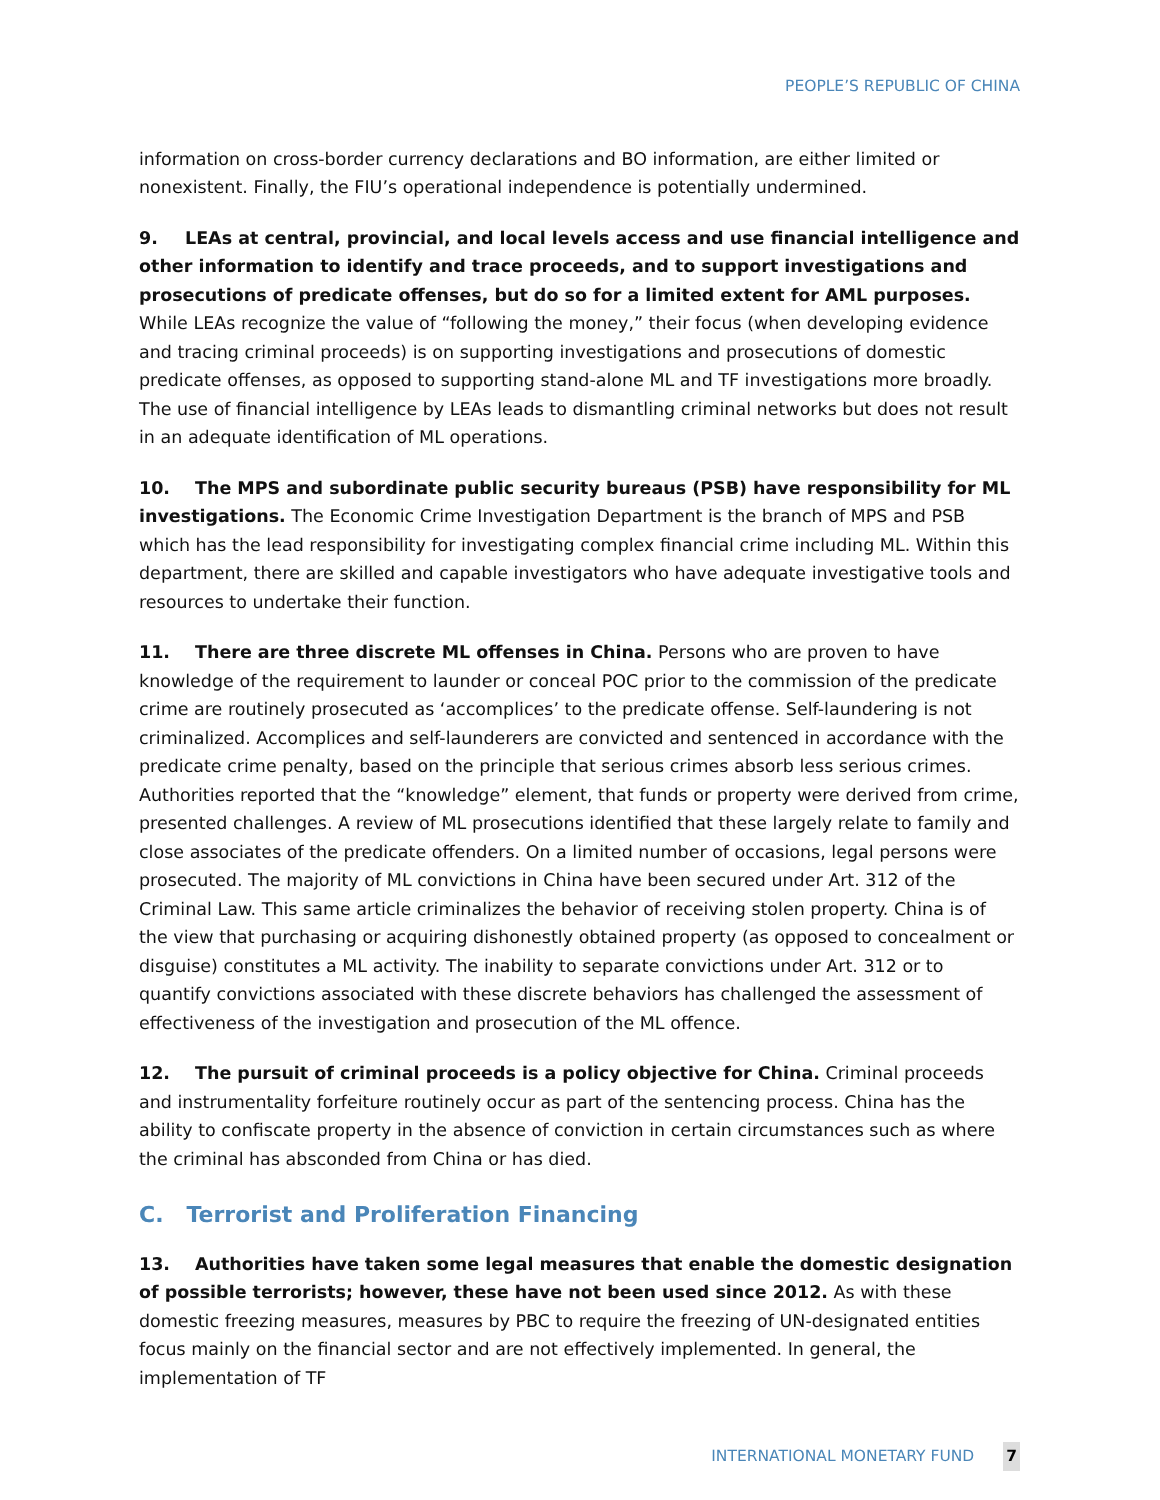PEOPLE’S REPUBLIC OF CHINA
information on cross-border currency declarations and BO information, are either limited or nonexistent. Finally, the FIU’s operational independence is potentially undermined.
9. LEAs at central, provincial, and local levels access and use financial intelligence and other information to identify and trace proceeds, and to support investigations and prosecutions of predicate offenses, but do so for a limited extent for AML purposes. While LEAs recognize the value of “following the money,” their focus (when developing evidence and tracing criminal proceeds) is on supporting investigations and prosecutions of domestic predicate offenses, as opposed to supporting stand-alone ML and TF investigations more broadly. The use of financial intelligence by LEAs leads to dismantling criminal networks but does not result in an adequate identification of ML operations.
10. The MPS and subordinate public security bureaus (PSB) have responsibility for ML investigations. The Economic Crime Investigation Department is the branch of MPS and PSB which has the lead responsibility for investigating complex financial crime including ML. Within this department, there are skilled and capable investigators who have adequate investigative tools and resources to undertake their function.
11. There are three discrete ML offenses in China. Persons who are proven to have knowledge of the requirement to launder or conceal POC prior to the commission of the predicate crime are routinely prosecuted as ‘accomplices’ to the predicate offense. Self-laundering is not criminalized. Accomplices and self-launderers are convicted and sentenced in accordance with the predicate crime penalty, based on the principle that serious crimes absorb less serious crimes. Authorities reported that the “knowledge” element, that funds or property were derived from crime, presented challenges. A review of ML prosecutions identified that these largely relate to family and close associates of the predicate offenders. On a limited number of occasions, legal persons were prosecuted. The majority of ML convictions in China have been secured under Art. 312 of the Criminal Law. This same article criminalizes the behavior of receiving stolen property. China is of the view that purchasing or acquiring dishonestly obtained property (as opposed to concealment or disguise) constitutes a ML activity. The inability to separate convictions under Art. 312 or to quantify convictions associated with these discrete behaviors has challenged the assessment of effectiveness of the investigation and prosecution of the ML offence.
12. The pursuit of criminal proceeds is a policy objective for China. Criminal proceeds and instrumentality forfeiture routinely occur as part of the sentencing process. China has the ability to confiscate property in the absence of conviction in certain circumstances such as where the criminal has absconded from China or has died.
C. Terrorist and Proliferation Financing
13. Authorities have taken some legal measures that enable the domestic designation of possible terrorists; however, these have not been used since 2012. As with these domestic freezing measures, measures by PBC to require the freezing of UN-designated entities focus mainly on the financial sector and are not effectively implemented. In general, the implementation of TF
INTERNATIONAL MONETARY FUND 7